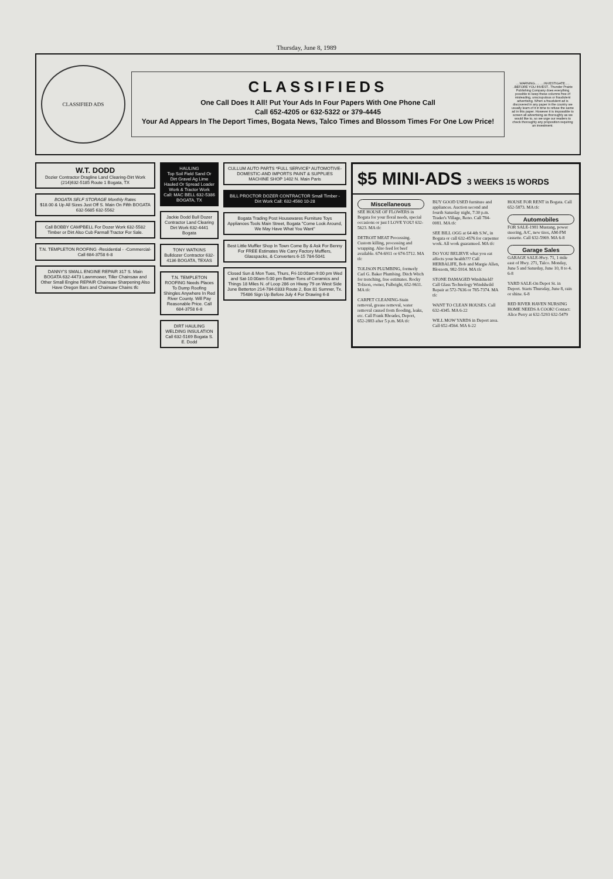Thursday, June 8, 1989
CLASSIFIED ADS
CLASSIFIEDS
One Call Does It All! Put Your Ads In Four Papers With One Phone Call
Call 652-4205 or 632-5322 or 379-4445
Your Ad Appears In The Deport Times, Bogata News, Talco Times and Blossom Times For One Low Price!
....WARNING..... ....INVESTIGATE..... ..BEFORE YOU INVEST.. Thunder Prairie Publishing Company does everything possible to keep these columns free of misleading, unscrupulous or fraudulent advertising. When a fraudulent ad is discovered in any paper in the country we usually learn of it in time to refuse the same ad in this paper. However it is impossible to screen all advertising as thoroughly as we would like to, so we urge our readers to check thoroughly any proposition requiring an investment.
W.T. DODD
Dozier Contractor Dragline Land Clearing-Dirt Work
(214)632-5185 Route 1 Bogata, TX
BOGATA SELF STORAGE Monthly Rates
$18.00 & Up All Sizes Just Off S. Main On Fifth BOGATA 632-5685 632-5562
Call BOBBY CAMPBELL For Dozer Work 632-5582 Timber or Dirt Also Cub Farmall Tractor For Sale.
T.N. TEMPLETON ROOFING -Residential - -Commercial- Call 684-3758 6-8
DANNY'S SMALL ENGINE REPAIR 317 S. Main BOGATA 632-4473 Lawnmower, Tiller Chainsaw and Other Small Engine REPAIR Chainsaw Sharpening Also Have Oregon Bars and Chainsaw Chains tfc
HAULING
Top Soil Field Sand Or Dirt Gravel Ag Lime Hauled Or Spread Loader Work & Tractor Work
Call: MAC BELL 632-5386 BOGATA, TX
Jackie Dodd Bull Dozer Contractor Land Clearing Dirt Work 632-4441 Bogata
TONY WATKINS Bulldozer Contractor 632-4136 BOGATA, TEXAS
T.N. TEMPLETON ROOFING Needs Places To Dump Roofing Shingles Anywhere In Red River County. Will Pay Reasonable Price. Call 684-3758 6-8
DIRT HAULING WELDING INSULATION Call 632-5169 Bogata S. E. Dodd
CULLUM AUTO PARTS *FULL SERVICE* AUTOMOTIVE-DOMESTIC-AND IMPORTS PAINT & SUPPLIES MACHINE SHOP 1402 N. Main Paris
BILL PROCTOR DOZER CONTRACTOR Small Timber - Dirt Work Call: 632-4560 10-28
Bogata Trading Post Housewares Furniture Toys Appliances Tools Main Street, Bogata "Come Look Around, We May Have What You Want"
Best Little Muffler Shop In Town Come By & Ask For Benny For FREE Estimates We Carry Factory Mufflers, Glasspacks, & Converters 6-15 784-5041
Closed Sun & Mon Tues, Thurs, Fri-10:00am-9:00 pm Wed and Sat-10:00am-5:00 pm Better-Tons of Ceramics and Things 18 Miles N. of Loop 286 on Hiway 79 on West Side June Betterton 214-784-0333 Route 2, Box 81 Sumner, Tx. 75486 Sign Up Before July 4 For Drawing 6-8
$5 MINI-ADS 3 WEEKS 15 WORDS
Miscellaneous
SEE HOUSE OF FLOWERS in Bogata for your floral needs, special occasions or just I LOVE YOU! 632-5623. MA tfc
DETROIT MEAT Processing. Custom killing, processing and wrapping. Also feed lot beef available. 674-6911 or 674-5712. MA tfc
TOLISON PLUMBING, formerly Carl G. Baker Plumbing. Ditch Witch for trenching, free estimates. Rocky Tolison, owner, Fulbright, 652-9611. MA tfc
CARPET CLEANING-Stain removal, grease removal, water removal caused from flooding, leaks, etc. Call Frank Rhoades, Deport, 652-2883 after 5 p.m. MA tfc
BUY GOOD USED furniture and appliances. Auction second and fourth Saturday night, 7:30 p.m. Trader's Village, Reno. Call 784-0081. MA tfc
SEE BILL OGG at 64 4th S.W., in Bogata or call 632-4576 for carpenter work. All work guaranteed. MA tfc
DO YOU BELIEVE what you eat affects your health??? Call HERBALIFE, Bob and Margie Allen, Blossom, 982-5914. MA tfc
STONE DAMAGED Windshield? Call Glass Technology Windsheild Repair at 572-7636 or 785-7374. MA tfc
WANT TO CLEAN HOUSES. Call 632-4345. MA 6-22
WILL MOW YARDS in Deport area. Call 652-4564. MA 6-22
HOUSE FOR RENT in Bogata. Call 652-5873. MA tfc
Automobiles
FOR SALE-1981 Mustang, power steering, A/C, new tires, AM-FM cassette. Call 632-5969. MA 6-8
Garage Sales
GARAGE SALE-Hwy. 71, 1 mile east of Hwy. 271, Talco. Monday, June 5 and Saturday, June 10, 8 to 4. 6-8
YARD SALE-On Depot St. in Deport. Starts Thursday, June 8, rain or shine. 6-8
RED RIVER HAVEN NURSING HOME NEEDS A COOK! Contact: Alice Perry at 632-5293 632-5479